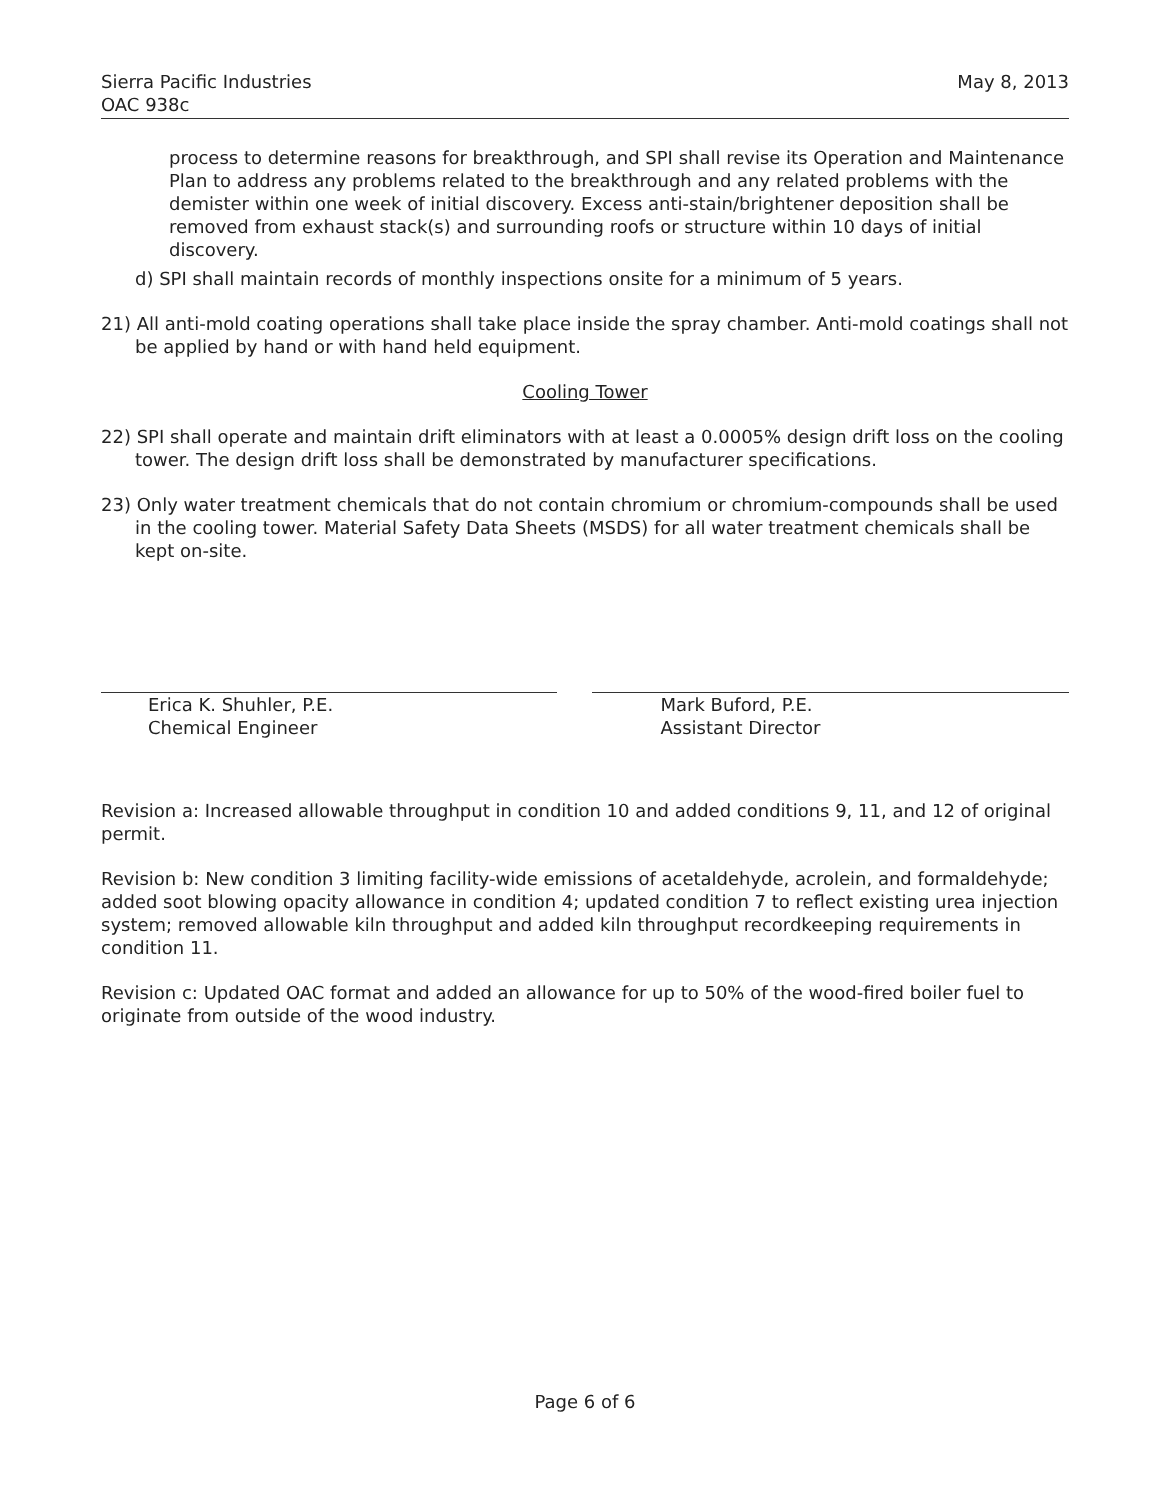Sierra Pacific Industries
OAC 938c
May 8, 2013
process to determine reasons for breakthrough, and SPI shall revise its Operation and Maintenance Plan to address any problems related to the breakthrough and any related problems with the demister within one week of initial discovery. Excess anti-stain/brightener deposition shall be removed from exhaust stack(s) and surrounding roofs or structure within 10 days of initial discovery.
d) SPI shall maintain records of monthly inspections onsite for a minimum of 5 years.
21) All anti-mold coating operations shall take place inside the spray chamber. Anti-mold coatings shall not be applied by hand or with hand held equipment.
Cooling Tower
22) SPI shall operate and maintain drift eliminators with at least a 0.0005% design drift loss on the cooling tower. The design drift loss shall be demonstrated by manufacturer specifications.
23) Only water treatment chemicals that do not contain chromium or chromium-compounds shall be used in the cooling tower. Material Safety Data Sheets (MSDS) for all water treatment chemicals shall be kept on-site.
Erica K. Shuhler, P.E.
Chemical Engineer
Mark Buford, P.E.
Assistant Director
Revision a: Increased allowable throughput in condition 10 and added conditions 9, 11, and 12 of original permit.
Revision b: New condition 3 limiting facility-wide emissions of acetaldehyde, acrolein, and formaldehyde; added soot blowing opacity allowance in condition 4; updated condition 7 to reflect existing urea injection system; removed allowable kiln throughput and added kiln throughput recordkeeping requirements in condition 11.
Revision c: Updated OAC format and added an allowance for up to 50% of the wood-fired boiler fuel to originate from outside of the wood industry.
Page 6 of 6